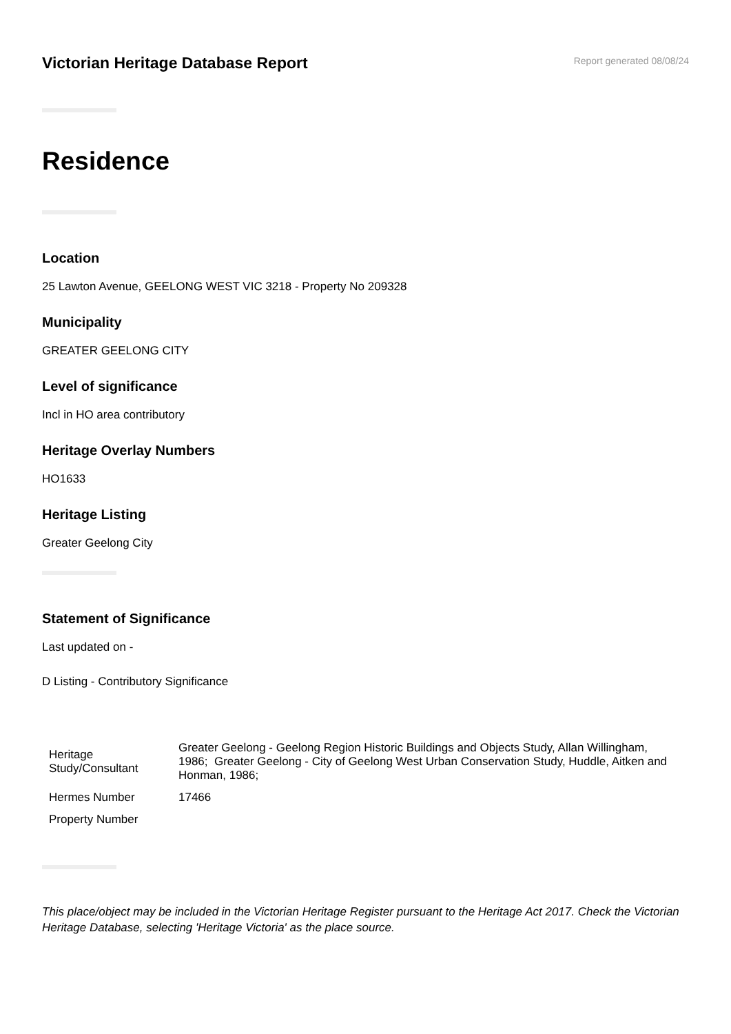Victorian Heritage Database Report
Report generated 08/08/24
Residence
Location
25 Lawton Avenue, GEELONG WEST VIC 3218 - Property No 209328
Municipality
GREATER GEELONG CITY
Level of significance
Incl in HO area contributory
Heritage Overlay Numbers
HO1633
Heritage Listing
Greater Geelong City
Statement of Significance
Last updated on -
D Listing - Contributory Significance
| Heritage Study/Consultant | Greater Geelong - Geelong Region Historic Buildings and Objects Study, Allan Willingham, 1986; Greater Geelong - City of Geelong West Urban Conservation Study, Huddle, Aitken and Honman, 1986; |
| Hermes Number | 17466 |
| Property Number | |
This place/object may be included in the Victorian Heritage Register pursuant to the Heritage Act 2017. Check the Victorian Heritage Database, selecting 'Heritage Victoria' as the place source.